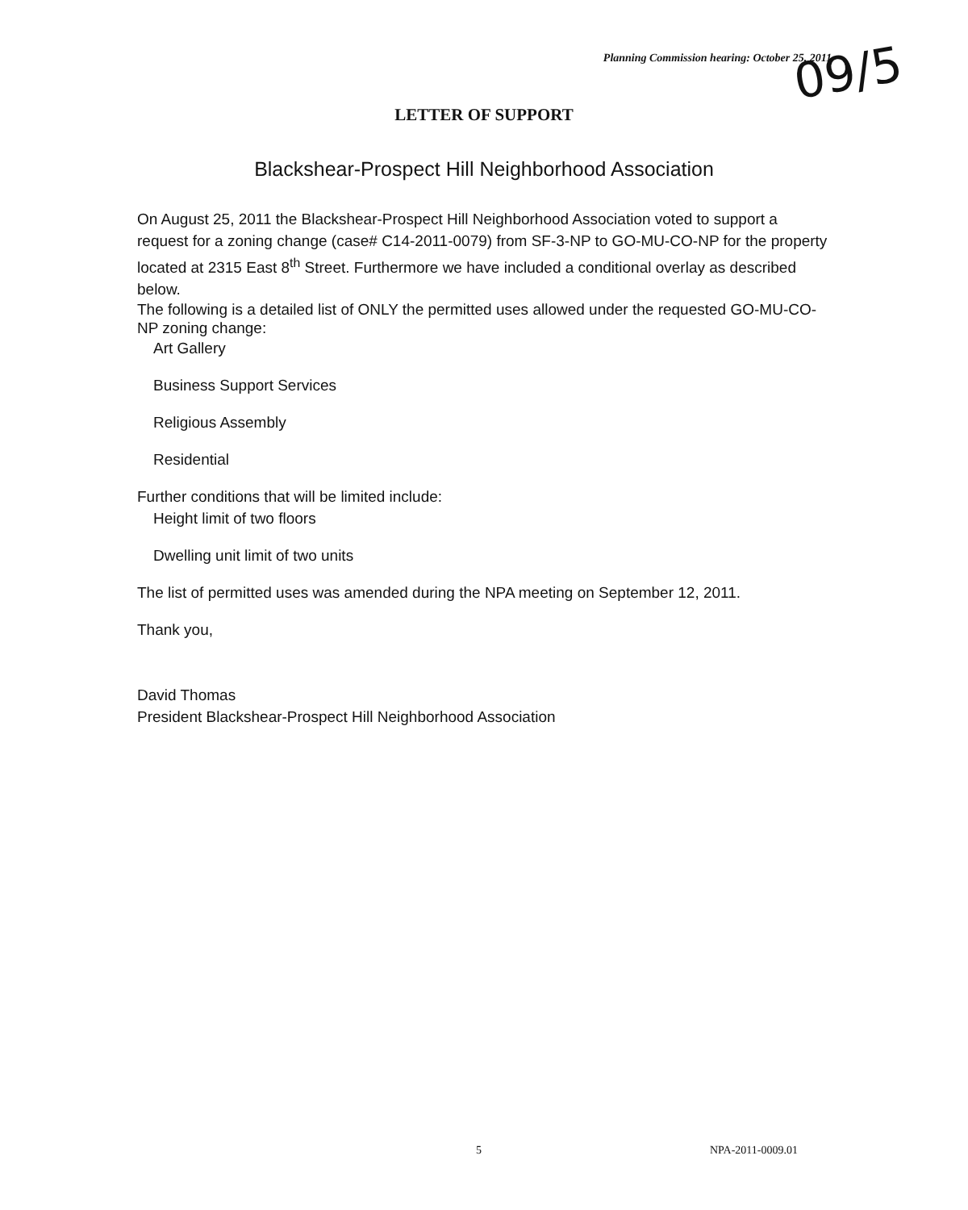Planning Commission hearing: October 25, 2011
09/5
LETTER OF SUPPORT
Blackshear-Prospect Hill Neighborhood Association
On August 25, 2011 the Blackshear-Prospect Hill Neighborhood Association voted to support a request for a zoning change (case# C14-2011-0079) from SF-3-NP to GO-MU-CO-NP for the property located at 2315 East 8<sup>th</sup> Street. Furthermore we have included a conditional overlay as described below.
The following is a detailed list of ONLY the permitted uses allowed under the requested GO-MU-CO-NP zoning change:
Art Gallery
Business Support Services
Religious Assembly
Residential
Further conditions that will be limited include:
Height limit of two floors
Dwelling unit limit of two units
The list of permitted uses was amended during the NPA meeting on September 12, 2011.
Thank you,
David Thomas
President Blackshear-Prospect Hill Neighborhood Association
5 NPA-2011-0009.01